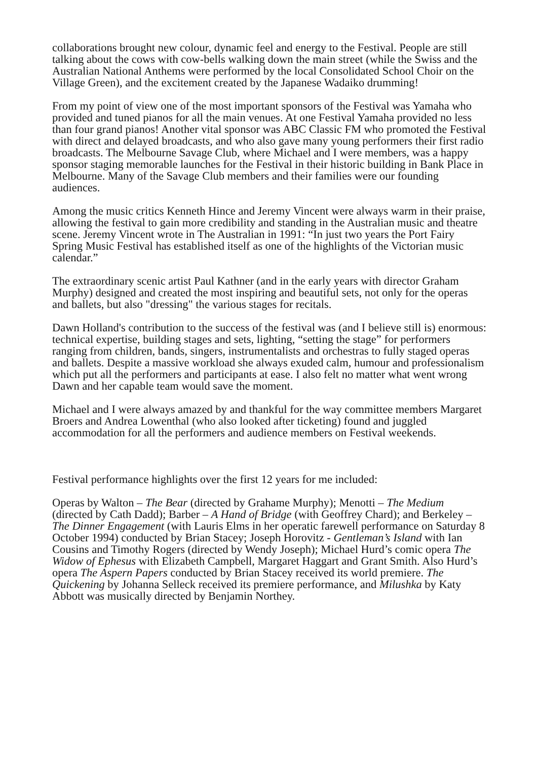collaborations brought new colour, dynamic feel and energy to the Festival. People are still talking about the cows with cow-bells walking down the main street (while the Swiss and the Australian National Anthems were performed by the local Consolidated School Choir on the Village Green), and the excitement created by the Japanese Wadaiko drumming!
From my point of view one of the most important sponsors of the Festival was Yamaha who provided and tuned pianos for all the main venues. At one Festival Yamaha provided no less than four grand pianos! Another vital sponsor was ABC Classic FM who promoted the Festival with direct and delayed broadcasts, and who also gave many young performers their first radio broadcasts. The Melbourne Savage Club, where Michael and I were members, was a happy sponsor staging memorable launches for the Festival in their historic building in Bank Place in Melbourne. Many of the Savage Club members and their families were our founding audiences.
Among the music critics Kenneth Hince and Jeremy Vincent were always warm in their praise, allowing the festival to gain more credibility and standing in the Australian music and theatre scene. Jeremy Vincent wrote in The Australian in 1991: “In just two years the Port Fairy Spring Music Festival has established itself as one of the highlights of the Victorian music calendar.”
The extraordinary scenic artist Paul Kathner (and in the early years with director Graham Murphy) designed and created the most inspiring and beautiful sets, not only for the operas and ballets, but also "dressing" the various stages for recitals.
Dawn Holland's contribution to the success of the festival was (and I believe still is) enormous: technical expertise, building stages and sets, lighting, “setting the stage” for performers ranging from children, bands, singers, instrumentalists and orchestras to fully staged operas and ballets. Despite a massive workload she always exuded calm, humour and professionalism which put all the performers and participants at ease. I also felt no matter what went wrong Dawn and her capable team would save the moment.
Michael and I were always amazed by and thankful for the way committee members Margaret Broers and Andrea Lowenthal (who also looked after ticketing) found and juggled accommodation for all the performers and audience members on Festival weekends.
Festival performance highlights over the first 12 years for me included:
Operas by Walton – The Bear (directed by Grahame Murphy); Menotti – The Medium (directed by Cath Dadd); Barber – A Hand of Bridge (with Geoffrey Chard); and Berkeley – The Dinner Engagement (with Lauris Elms in her operatic farewell performance on Saturday 8 October 1994) conducted by Brian Stacey; Joseph Horovitz - Gentleman’s Island with Ian Cousins and Timothy Rogers (directed by Wendy Joseph); Michael Hurd’s comic opera The Widow of Ephesus with Elizabeth Campbell, Margaret Haggart and Grant Smith. Also Hurd’s opera The Aspern Papers conducted by Brian Stacey received its world premiere. The Quickening by Johanna Selleck received its premiere performance, and Milushka by Katy Abbott was musically directed by Benjamin Northey.